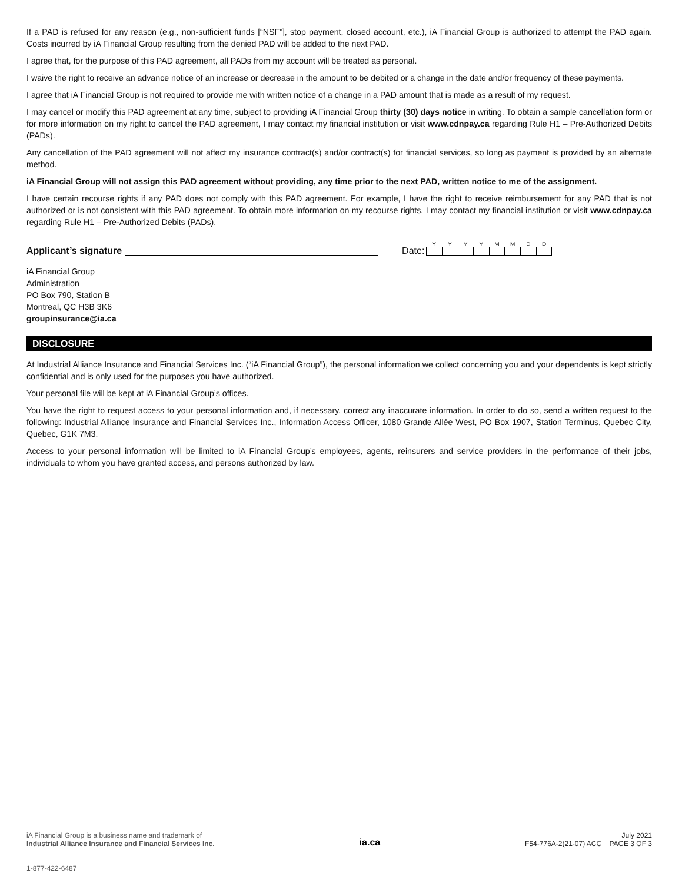If a PAD is refused for any reason (e.g., non-sufficient funds [“NSF”], stop payment, closed account, etc.), iA Financial Group is authorized to attempt the PAD again. Costs incurred by iA Financial Group resulting from the denied PAD will be added to the next PAD.
I agree that, for the purpose of this PAD agreement, all PADs from my account will be treated as personal.
I waive the right to receive an advance notice of an increase or decrease in the amount to be debited or a change in the date and/or frequency of these payments.
I agree that iA Financial Group is not required to provide me with written notice of a change in a PAD amount that is made as a result of my request.
I may cancel or modify this PAD agreement at any time, subject to providing iA Financial Group thirty (30) days notice in writing. To obtain a sample cancellation form or for more information on my right to cancel the PAD agreement, I may contact my financial institution or visit www.cdnpay.ca regarding Rule H1 – Pre-Authorized Debits (PADs).
Any cancellation of the PAD agreement will not affect my insurance contract(s) and/or contract(s) for financial services, so long as payment is provided by an alternate method.
iA Financial Group will not assign this PAD agreement without providing, any time prior to the next PAD, written notice to me of the assignment.
I have certain recourse rights if any PAD does not comply with this PAD agreement. For example, I have the right to receive reimbursement for any PAD that is not authorized or is not consistent with this PAD agreement. To obtain more information on my recourse rights, I may contact my financial institution or visit www.cdnpay.ca regarding Rule H1 – Pre-Authorized Debits (PADs).
Applicant’s signature
Date:
Y Y Y Y M M D D
iA Financial Group
Administration
PO Box 790, Station B
Montreal, QC H3B 3K6
groupinsurance@ia.ca
DISCLOSURE
At Industrial Alliance Insurance and Financial Services Inc. (“iA Financial Group”), the personal information we collect concerning you and your dependents is kept strictly confidential and is only used for the purposes you have authorized.
Your personal file will be kept at iA Financial Group’s offices.
You have the right to request access to your personal information and, if necessary, correct any inaccurate information. In order to do so, send a written request to the following: Industrial Alliance Insurance and Financial Services Inc., Information Access Officer, 1080 Grande Allée West, PO Box 1907, Station Terminus, Quebec City, Quebec, G1K 7M3.
Access to your personal information will be limited to iA Financial Group’s employees, agents, reinsurers and service providers in the performance of their jobs, individuals to whom you have granted access, and persons authorized by law.
iA Financial Group is a business name and trademark of
Industrial Alliance Insurance and Financial Services Inc.
ia.ca
July 2021
F54-776A-2(21-07) ACC PAGE 3 OF 3
1-877-422-6487